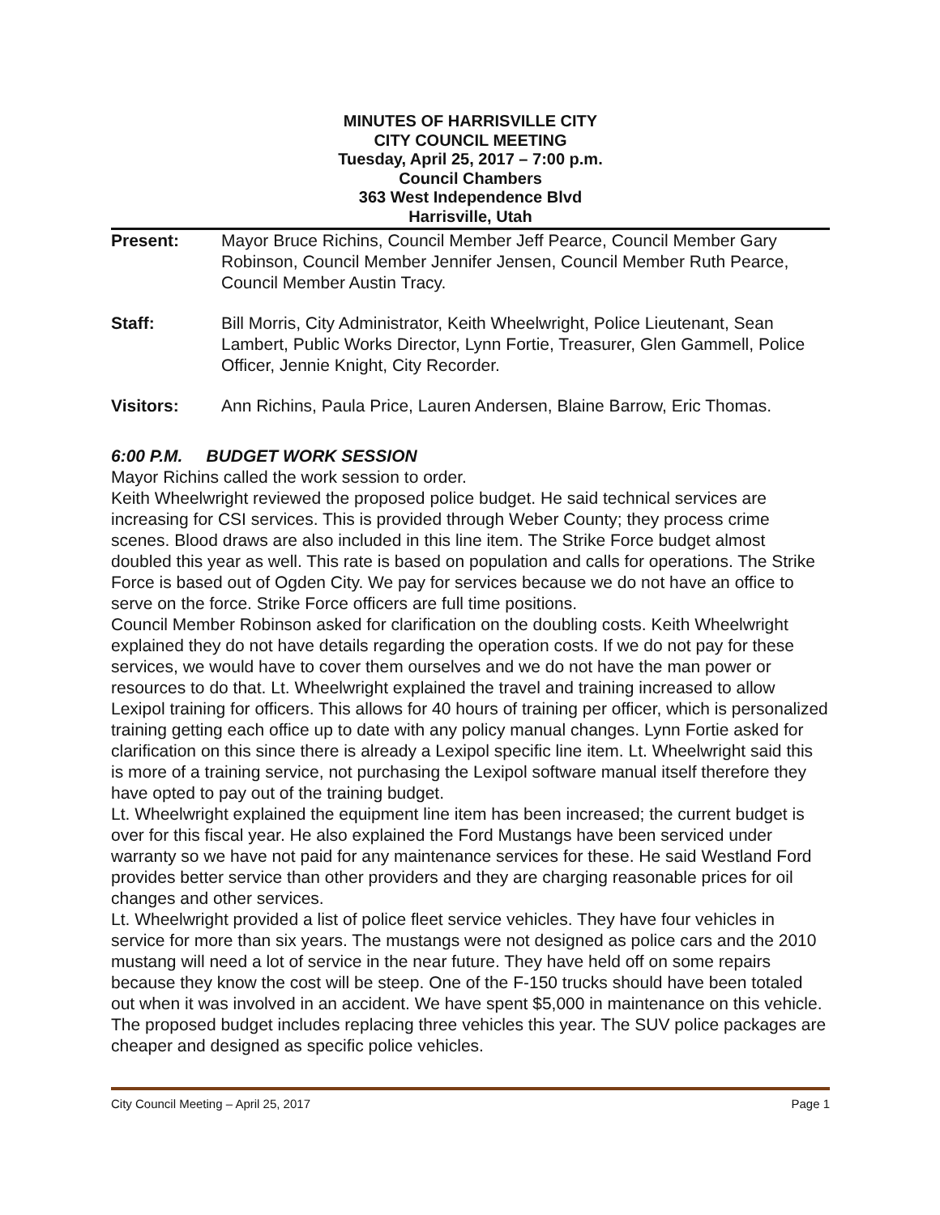MINUTES OF HARRISVILLE CITY
CITY COUNCIL MEETING
Tuesday, April 25, 2017 – 7:00 p.m.
Council Chambers
363 West Independence Blvd
Harrisville, Utah
Present: Mayor Bruce Richins, Council Member Jeff Pearce, Council Member Gary Robinson, Council Member Jennifer Jensen, Council Member Ruth Pearce, Council Member Austin Tracy.
Staff: Bill Morris, City Administrator, Keith Wheelwright, Police Lieutenant, Sean Lambert, Public Works Director, Lynn Fortie, Treasurer, Glen Gammell, Police Officer, Jennie Knight, City Recorder.
Visitors: Ann Richins, Paula Price, Lauren Andersen, Blaine Barrow, Eric Thomas.
6:00 P.M. BUDGET WORK SESSION
Mayor Richins called the work session to order.
Keith Wheelwright reviewed the proposed police budget. He said technical services are increasing for CSI services. This is provided through Weber County; they process crime scenes. Blood draws are also included in this line item. The Strike Force budget almost doubled this year as well. This rate is based on population and calls for operations. The Strike Force is based out of Ogden City. We pay for services because we do not have an office to serve on the force. Strike Force officers are full time positions.
Council Member Robinson asked for clarification on the doubling costs. Keith Wheelwright explained they do not have details regarding the operation costs. If we do not pay for these services, we would have to cover them ourselves and we do not have the man power or resources to do that. Lt. Wheelwright explained the travel and training increased to allow Lexipol training for officers. This allows for 40 hours of training per officer, which is personalized training getting each office up to date with any policy manual changes. Lynn Fortie asked for clarification on this since there is already a Lexipol specific line item. Lt. Wheelwright said this is more of a training service, not purchasing the Lexipol software manual itself therefore they have opted to pay out of the training budget.
Lt. Wheelwright explained the equipment line item has been increased; the current budget is over for this fiscal year. He also explained the Ford Mustangs have been serviced under warranty so we have not paid for any maintenance services for these. He said Westland Ford provides better service than other providers and they are charging reasonable prices for oil changes and other services.
Lt. Wheelwright provided a list of police fleet service vehicles. They have four vehicles in service for more than six years. The mustangs were not designed as police cars and the 2010 mustang will need a lot of service in the near future. They have held off on some repairs because they know the cost will be steep. One of the F-150 trucks should have been totaled out when it was involved in an accident. We have spent $5,000 in maintenance on this vehicle. The proposed budget includes replacing three vehicles this year. The SUV police packages are cheaper and designed as specific police vehicles.
City Council Meeting – April 25, 2017 Page 1